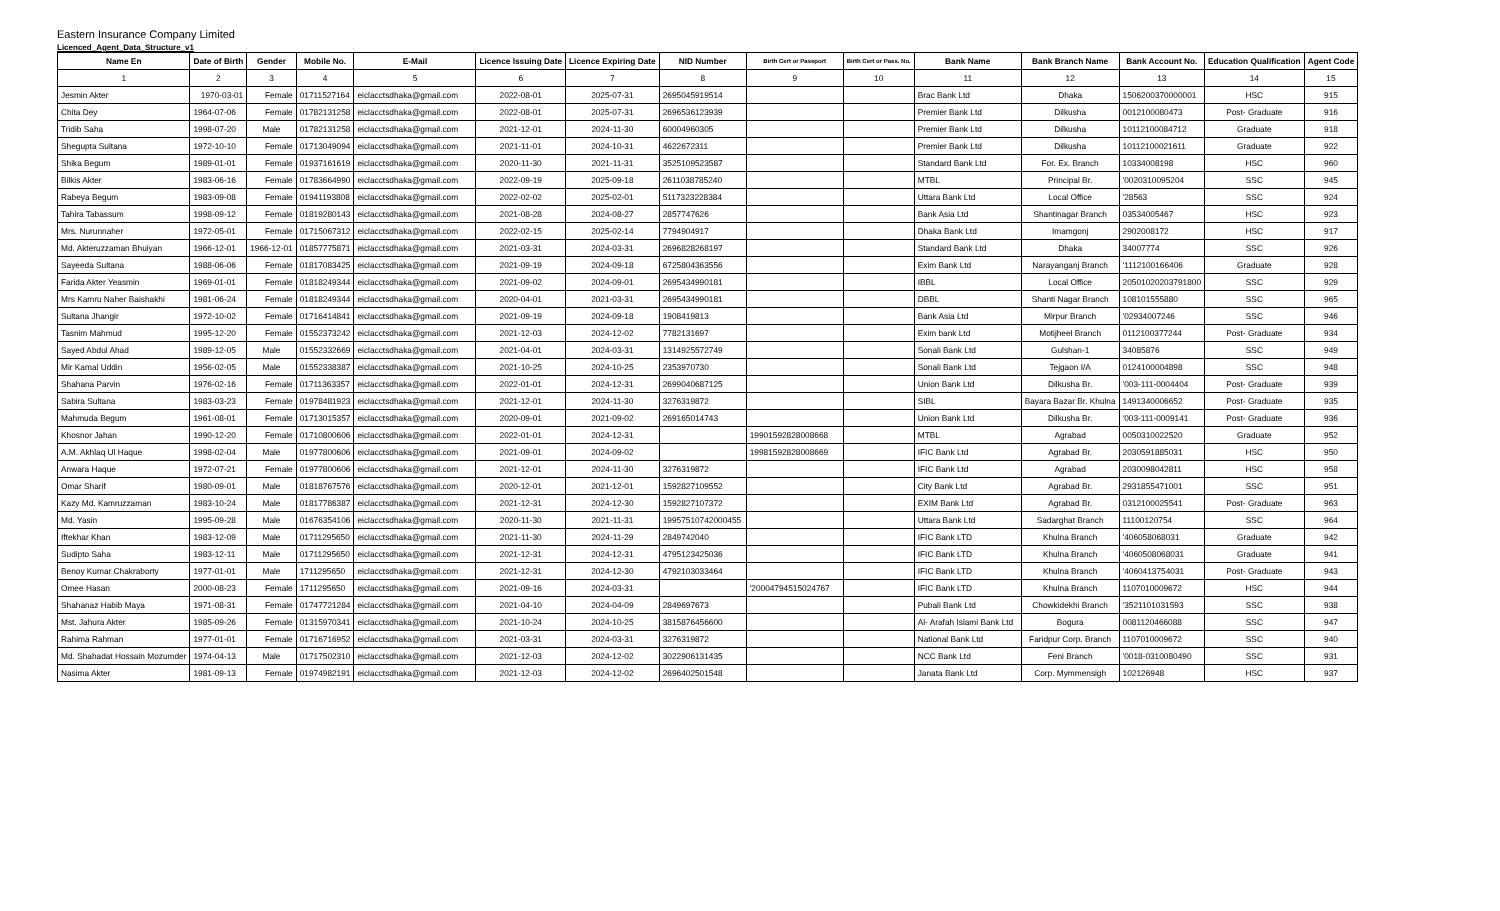Eastern Insurance Company Limited
Licenced_Agent_Data_Structure_v1
| Name En | Date of Birth | Gender | Mobile No. | E-Mail | Licence Issuing Date | Licence Expiring Date | NID Number | Birth Cert or Passport | Birth Cert or Pass. No. | Bank Name | Bank Branch Name | Bank Account No. | Education Qualification | Agent Code |
| --- | --- | --- | --- | --- | --- | --- | --- | --- | --- | --- | --- | --- | --- | --- |
| 1 | 2 | 3 | 4 | 5 | 6 | 7 | 8 | 9 | 10 | 11 | 12 | 13 | 14 | 15 |
| Jesmin Akter | 1970-03-01 | Female | 01711527164 | eiclacctsdhaka@gmail.com | 2022-08-01 | 2025-07-31 | 2695045919514 | | | Brac Bank Ltd | Dhaka | 1506200370000001 | HSC | 915 |
| Chita Dey | 1964-07-06 | Female | 01782131258 | eiclacctsdhaka@gmail.com | 2022-08-01 | 2025-07-31 | 2696536123939 | | | Premier Bank Ltd | Dilkusha | 0012100080473 | Post- Graduate | 916 |
| Tridib Saha | 1998-07-20 | Male | 01782131258 | eiclacctsdhaka@gmail.com | 2021-12-01 | 2024-11-30 | 60004960305 | | | Premier Bank Ltd | Dilkusha | 10112100084712 | Graduate | 918 |
| Shegupta Sultana | 1972-10-10 | Female | 01713049094 | eiclacctsdhaka@gmail.com | 2021-11-01 | 2024-10-31 | 4622672311 | | | Premier Bank Ltd | Dilkusha | 10112100021611 | Graduate | 922 |
| Shika Begum | 1989-01-01 | Female | 01937161619 | eiclacctsdhaka@gmail.com | 2020-11-30 | 2021-11-31 | 3525109523587 | | | Standard Bank Ltd | For. Ex. Branch | 10334008198 | HSC | 960 |
| Bilkis Akter | 1983-06-16 | Female | 01783664990 | eiclacctsdhaka@gmail.com | 2022-09-19 | 2025-09-18 | 2611038785240 | | | MTBL | Principal Br. | '0020310095204 | SSC | 945 |
| Rabeya Begum | 1983-09-08 | Female | 01941193808 | eiclacctsdhaka@gmail.com | 2022-02-02 | 2025-02-01 | 5117323228384 | | | Uttara Bank Ltd | Local Office | '28563 | SSC | 924 |
| Tahira Tabassum | 1998-09-12 | Female | 01819280143 | eiclacctsdhaka@gmail.com | 2021-08-28 | 2024-08-27 | 2857747626 | | | Bank Asia Ltd | Shantinagar Branch | 03534005467 | HSC | 923 |
| Mrs. Nurunnaher | 1972-05-01 | Female | 01715067312 | eiclacctsdhaka@gmail.com | 2022-02-15 | 2025-02-14 | 7794904917 | | | Dhaka Bank Ltd | Imamgonj | 2902008172 | HSC | 917 |
| Md. Akteruzzaman Bhuiyan | 1966-12-01 | 1966-12-01 | 01857775871 | eiclacctsdhaka@gmail.com | 2021-03-31 | 2024-03-31 | 2696828268197 | | | Standard Bank Ltd | Dhaka | 34007774 | SSC | 926 |
| Sayeeda Sultana | 1988-06-06 | Female | 01817083425 | eiclacctsdhaka@gmail.com | 2021-09-19 | 2024-09-18 | 6725804363556 | | | Exim Bank Ltd | Narayanganj Branch | '1112100166406 | Graduate | 928 |
| Farida Akter Yeasmin | 1969-01-01 | Female | 01818249344 | eiclacctsdhaka@gmail.com | 2021-09-02 | 2024-09-01 | 2695434990181 | | | IBBL | Local Office | 20501020203791800 | SSC | 929 |
| Mrs Kamru Naher Baishakhi | 1981-06-24 | Female | 01818249344 | eiclacctsdhaka@gmail.com | 2020-04-01 | 2021-03-31 | 2695434990181 | | | DBBL | Shanti Nagar Branch | 108101555880 | SSC | 965 |
| Sultana Jhangir | 1972-10-02 | Female | 01716414841 | eiclacctsdhaka@gmail.com | 2021-09-19 | 2024-09-18 | 1908419813 | | | Bank Asia Ltd | Mirpur Branch | '02934007246 | SSC | 946 |
| Tasnim Mahmud | 1995-12-20 | Female | 01552373242 | eiclacctsdhaka@gmail.com | 2021-12-03 | 2024-12-02 | 7782131697 | | | Exim bank Ltd | Motijheel Branch | 0112100377244 | Post- Graduate | 934 |
| Sayed Abdul Ahad | 1989-12-05 | Male | 01552332669 | eiclacctsdhaka@gmail.com | 2021-04-01 | 2024-03-31 | 1314925572749 | | | Sonali Bank Ltd | Gulshan-1 | 34085876 | SSC | 949 |
| Mir Kamal Uddin | 1956-02-05 | Male | 01552338387 | eiclacctsdhaka@gmail.com | 2021-10-25 | 2024-10-25 | 2353970730 | | | Sonali Bank Ltd | Tejgaon I/A | 0124100004898 | SSC | 948 |
| Shahana Parvin | 1976-02-16 | Female | 01711363357 | eiclacctsdhaka@gmail.com | 2022-01-01 | 2024-12-31 | 2699040687125 | | | Union Bank Ltd | Dilkusha Br. | '003-111-0004404 | Post- Graduate | 939 |
| Sabira Sultana | 1983-03-23 | Female | 01978481923 | eiclacctsdhaka@gmail.com | 2021-12-01 | 2024-11-30 | 3276319872 | | | SIBL | Bayara Bazar Br. Khulna | 1491340006652 | Post- Graduate | 935 |
| Mahmuda Begum | 1961-08-01 | Female | 01713015357 | eiclacctsdhaka@gmail.com | 2020-09-01 | 2021-09-02 | 269165014743 | | | Union Bank Ltd | Dilkusha Br. | '003-111-0009141 | Post- Graduate | 936 |
| Khosnor Jahan | 1990-12-20 | Female | 01710800606 | eiclacctsdhaka@gmail.com | 2022-01-01 | 2024-12-31 | | 19901592828008668 | | MTBL | Agrabad | 0050310022520 | Graduate | 952 |
| A.M. Akhlaq Ul Haque | 1998-02-04 | Male | 01977800606 | eiclacctsdhaka@gmail.com | 2021-09-01 | 2024-09-02 | | 19981592828008669 | | IFIC Bank Ltd | Agrabad Br. | 2030591885031 | HSC | 950 |
| Anwara Haque | 1972-07-21 | Female | 01977800606 | eiclacctsdhaka@gmail.com | 2021-12-01 | 2024-11-30 | 3276319872 | | | IFIC Bank Ltd | Agrabad | 2030098042811 | HSC | 958 |
| Omar Sharif | 1980-09-01 | Male | 01818767576 | eiclacctsdhaka@gmail.com | 2020-12-01 | 2021-12-01 | 1592827109552 | | | City Bank Ltd | Agrabad Br. | 2931855471001 | SSC | 951 |
| Kazy Md. Kamruzzaman | 1983-10-24 | Male | 01817786387 | eiclacctsdhaka@gmail.com | 2021-12-31 | 2024-12-30 | 1592827107372 | | | EXIM Bank Ltd | Agrabad Br. | 0312100025541 | Post- Graduate | 963 |
| Md. Yasin | 1995-09-28 | Male | 01676354106 | eiclacctsdhaka@gmail.com | 2020-11-30 | 2021-11-31 | 19957510742000455 | | | Uttara Bank Ltd | Sadarghat Branch | 11100120754 | SSC | 964 |
| Iftekhar Khan | 1983-12-09 | Male | 01711295650 | eiclacctsdhaka@gmail.com | 2021-11-30 | 2024-11-29 | 2849742040 | | | IFIC Bank LTD | Khulna Branch | '406058068031 | Graduate | 942 |
| Sudipto Saha | 1983-12-11 | Male | 01711295650 | eiclacctsdhaka@gmail.com | 2021-12-31 | 2024-12-31 | 4795123425036 | | | IFIC Bank LTD | Khulna Branch | '4060508068031 | Graduate | 941 |
| Benoy Kumar Chakraborty | 1977-01-01 | Male | 1711295650 | eiclacctsdhaka@gmail.com | 2021-12-31 | 2024-12-30 | 4792103033464 | | | IFIC Bank LTD | Khulna Branch | '4060413754031 | Post- Graduate | 943 |
| Omee Hasan | 2000-08-23 | Female | 1711295650 | eiclacctsdhaka@gmail.com | 2021-09-16 | 2024-03-31 | | '20004794515024767 | | IFIC Bank LTD | Khulna Branch | 1107010009672 | HSC | 944 |
| Shahanaz Habib Maya | 1971-08-31 | Female | 01747721284 | eiclacctsdhaka@gmail.com | 2021-04-10 | 2024-04-09 | 2849697673 | | | Pubali Bank Ltd | Chowkidekhi Branch | '3521101031593 | SSC | 938 |
| Mst. Jahura Akter | 1985-09-26 | Female | 01315970341 | eiclacctsdhaka@gmail.com | 2021-10-24 | 2024-10-25 | 3815876456600 | | | Al- Arafah Islami Bank Ltd | Bogura | 0081120466088 | SSC | 947 |
| Rahima Rahman | 1977-01-01 | Female | 01716716952 | eiclacctsdhaka@gmail.com | 2021-03-31 | 2024-03-31 | 3276319872 | | | National Bank Ltd | Faridpur Corp. Branch | 1107010009672 | SSC | 940 |
| Md. Shahadat Hossain Mozumder | 1974-04-13 | Male | 01717502310 | eiclacctsdhaka@gmail.com | 2021-12-03 | 2024-12-02 | 3022906131435 | | | NCC Bank Ltd | Feni Branch | '0018-0310080490 | SSC | 931 |
| Nasima Akter | 1981-09-13 | Female | 01974982191 | eiclacctsdhaka@gmail.com | 2021-12-03 | 2024-12-02 | 2696402501548 | | | Janata Bank Ltd | Corp. Mymmensigh | 102126948 | HSC | 937 |